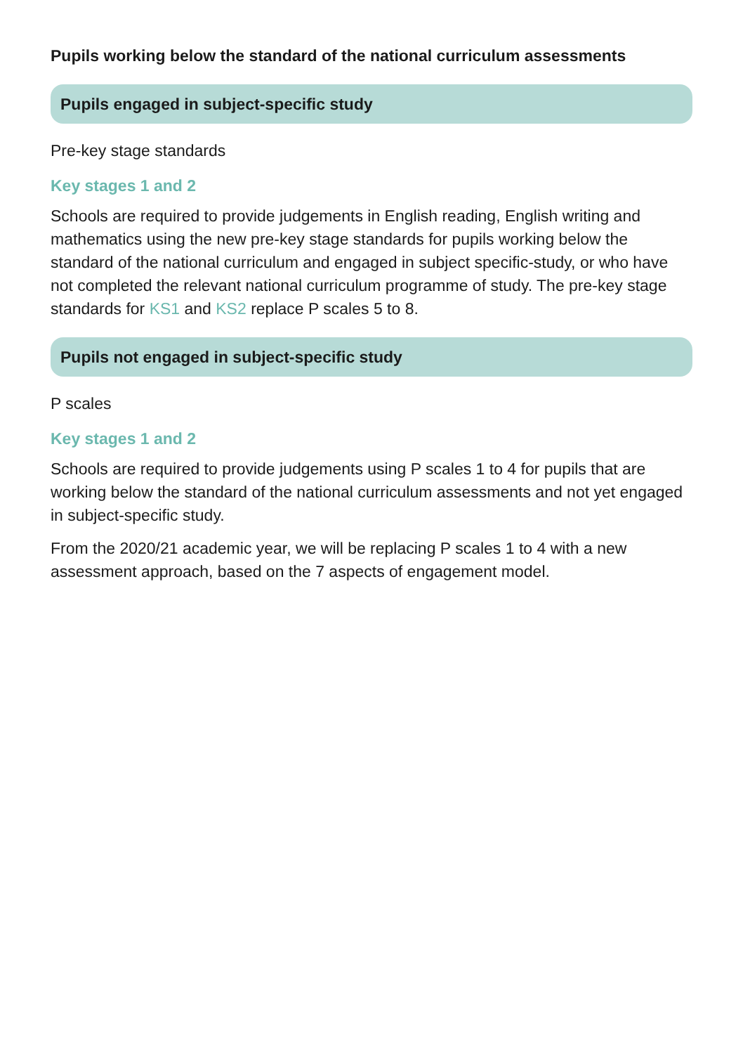Pupils working below the standard of the national curriculum assessments
Pupils engaged in subject-specific study
Pre-key stage standards
Key stages 1 and 2
Schools are required to provide judgements in English reading, English writing and mathematics using the new pre-key stage standards for pupils working below the standard of the national curriculum and engaged in subject specific-study, or who have not completed the relevant national curriculum programme of study. The pre-key stage standards for KS1 and KS2 replace P scales 5 to 8.
Pupils not engaged in subject-specific study
P scales
Key stages 1 and 2
Schools are required to provide judgements using P scales 1 to 4 for pupils that are working below the standard of the national curriculum assessments and not yet engaged in subject-specific study.
From the 2020/21 academic year, we will be replacing P scales 1 to 4 with a new assessment approach, based on the 7 aspects of engagement model.